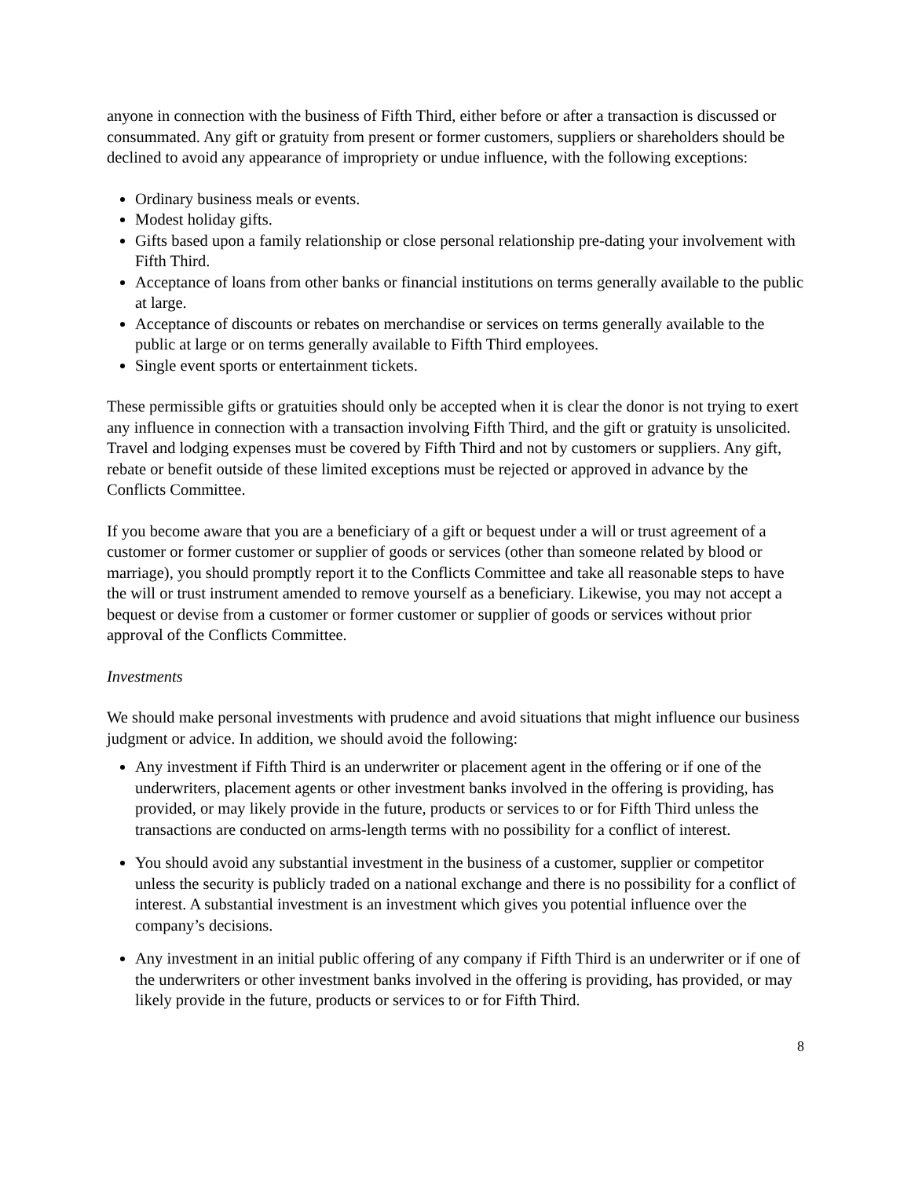anyone in connection with the business of Fifth Third, either before or after a transaction is discussed or consummated. Any gift or gratuity from present or former customers, suppliers or shareholders should be declined to avoid any appearance of impropriety or undue influence, with the following exceptions:
Ordinary business meals or events.
Modest holiday gifts.
Gifts based upon a family relationship or close personal relationship pre-dating your involvement with Fifth Third.
Acceptance of loans from other banks or financial institutions on terms generally available to the public at large.
Acceptance of discounts or rebates on merchandise or services on terms generally available to the public at large or on terms generally available to Fifth Third employees.
Single event sports or entertainment tickets.
These permissible gifts or gratuities should only be accepted when it is clear the donor is not trying to exert any influence in connection with a transaction involving Fifth Third, and the gift or gratuity is unsolicited. Travel and lodging expenses must be covered by Fifth Third and not by customers or suppliers. Any gift, rebate or benefit outside of these limited exceptions must be rejected or approved in advance by the Conflicts Committee.
If you become aware that you are a beneficiary of a gift or bequest under a will or trust agreement of a customer or former customer or supplier of goods or services (other than someone related by blood or marriage), you should promptly report it to the Conflicts Committee and take all reasonable steps to have the will or trust instrument amended to remove yourself as a beneficiary. Likewise, you may not accept a bequest or devise from a customer or former customer or supplier of goods or services without prior approval of the Conflicts Committee.
Investments
We should make personal investments with prudence and avoid situations that might influence our business judgment or advice. In addition, we should avoid the following:
Any investment if Fifth Third is an underwriter or placement agent in the offering or if one of the underwriters, placement agents or other investment banks involved in the offering is providing, has provided, or may likely provide in the future, products or services to or for Fifth Third unless the transactions are conducted on arms-length terms with no possibility for a conflict of interest.
You should avoid any substantial investment in the business of a customer, supplier or competitor unless the security is publicly traded on a national exchange and there is no possibility for a conflict of interest. A substantial investment is an investment which gives you potential influence over the company’s decisions.
Any investment in an initial public offering of any company if Fifth Third is an underwriter or if one of the underwriters or other investment banks involved in the offering is providing, has provided, or may likely provide in the future, products or services to or for Fifth Third.
8